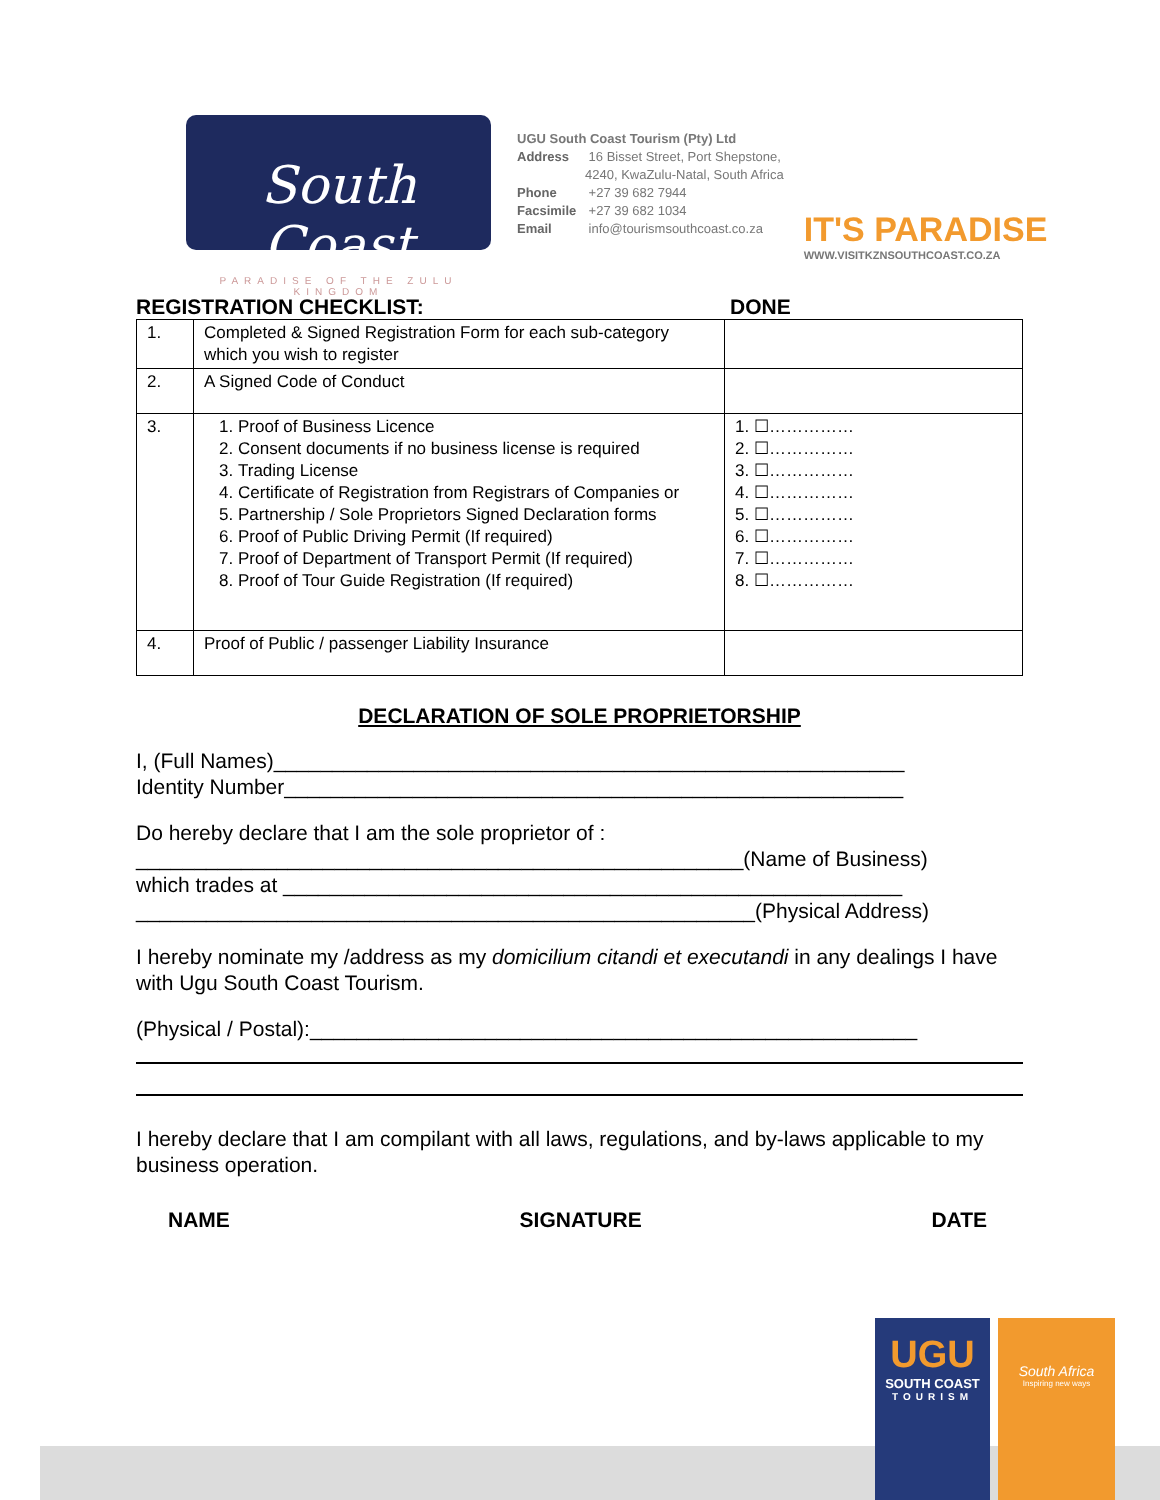South Coast
PARADISE OF THE ZULU KINGDOM
UGU South Coast Tourism (Pty) Ltd
Address 16 Bisset Street, Port Shepstone,
4240, KwaZulu-Natal, South Africa
Phone +27 39 682 7944
Facsimile +27 39 682 1034
Email info@tourismsouthcoast.co.za
IT'S PARADISE
WWW.VISITKZNSOUTHCOAST.CO.ZA
REGISTRATION CHECKLIST: DONE
| 1. | Completed & Signed Registration Form for each sub-category which you wish to register | |
| 2. | A Signed Code of Conduct | |
| 3. | 1. Proof of Business Licence 2. Consent documents if no business license is required 3. Trading License 4. Certificate of Registration from Registrars of Companies or 5. Partnership / Sole Proprietors Signed Declaration forms 6. Proof of Public Driving Permit (If required) 7. Proof of Department of Transport Permit (If required) 8. Proof of Tour Guide Registration (If required) | 1. ☐…………… 2. ☐…………… 3. ☐…………… 4. ☐…………… 5. ☐…………… 6. ☐…………… 7. ☐…………… 8. ☐…………… |
| 4. | Proof of Public / passenger Liability Insurance | |
DECLARATION OF SOLE PROPRIETORSHIP
I, (Full Names)______________________________________________________
Identity Number_____________________________________________________
Do hereby declare that I am the sole proprietor of :
____________________________________________________(Name of Business)
which trades at _____________________________________________________
_____________________________________________________(Physical Address)
I hereby nominate my /address as my domicilium citandi et executandi in any dealings I have with Ugu South Coast Tourism.
(Physical / Postal):____________________________________________________
I hereby declare that I am compilant with all laws, regulations, and by-laws applicable to my business operation.
NAME SIGNATURE DATE
UGU
SOUTH COAST
TOURISM
South Africa
Inspiring new ways